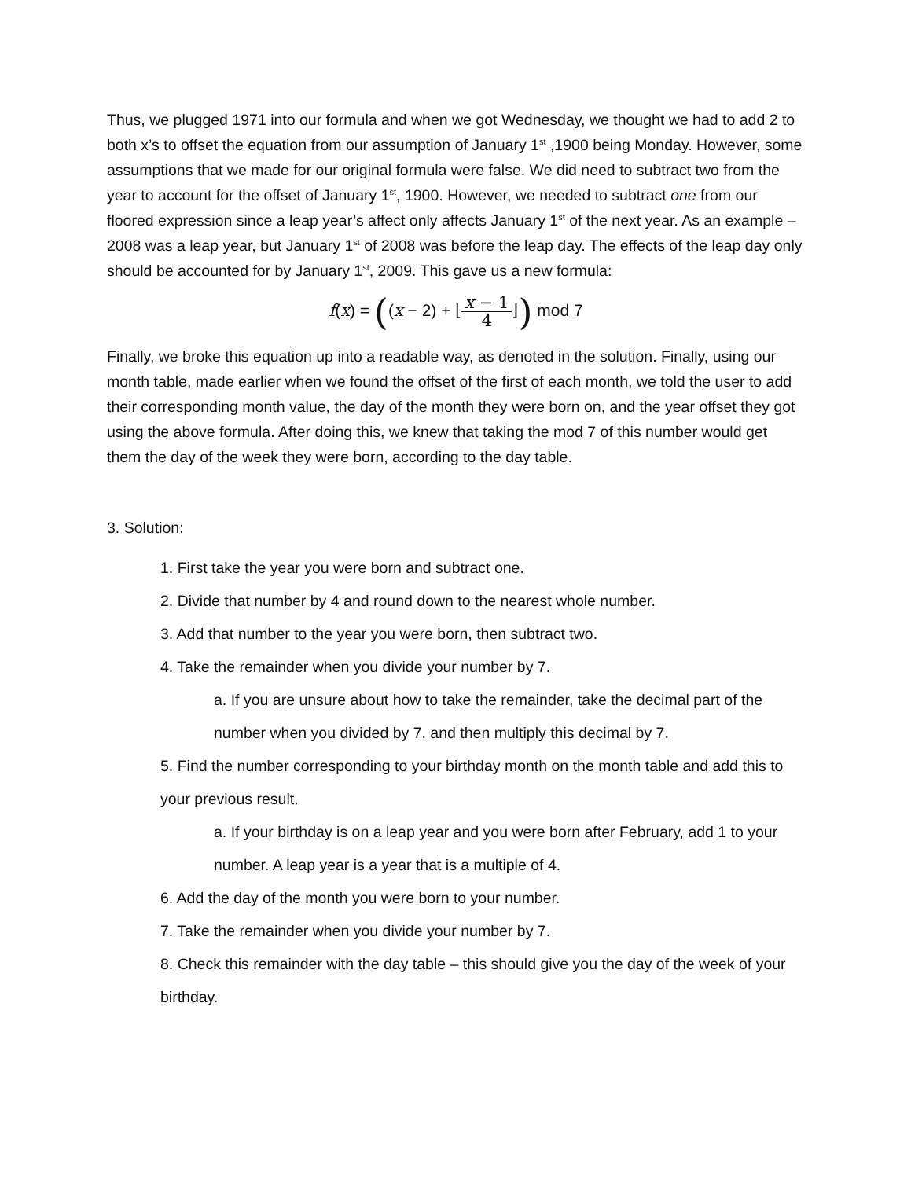Thus, we plugged 1971 into our formula and when we got Wednesday, we thought we had to add 2 to both x’s to offset the equation from our assumption of January 1<sup>st</sup> ,1900 being Monday. However, some assumptions that we made for our original formula were false. We did need to subtract two from the year to account for the offset of January 1<sup>st</sup>, 1900. However, we needed to subtract one from our floored expression since a leap year’s affect only affects January 1<sup>st</sup> of the next year. As an example – 2008 was a leap year, but January 1<sup>st</sup> of 2008 was before the leap day. The effects of the leap day only should be accounted for by January 1<sup>st</sup>, 2009. This gave us a new formula:
f(x) = ((x − 2) + ⌊x − 1 4⌋) mod 7
Finally, we broke this equation up into a readable way, as denoted in the solution. Finally, using our month table, made earlier when we found the offset of the first of each month, we told the user to add their corresponding month value, the day of the month they were born on, and the year offset they got using the above formula. After doing this, we knew that taking the mod 7 of this number would get them the day of the week they were born, according to the day table.
3. Solution:
1. First take the year you were born and subtract one.
2. Divide that number by 4 and round down to the nearest whole number.
3. Add that number to the year you were born, then subtract two.
4. Take the remainder when you divide your number by 7.
a. If you are unsure about how to take the remainder, take the decimal part of the number when you divided by 7, and then multiply this decimal by 7.
5. Find the number corresponding to your birthday month on the month table and add this to your previous result.
a. If your birthday is on a leap year and you were born after February, add 1 to your number. A leap year is a year that is a multiple of 4.
6. Add the day of the month you were born to your number.
7. Take the remainder when you divide your number by 7.
8. Check this remainder with the day table – this should give you the day of the week of your birthday.